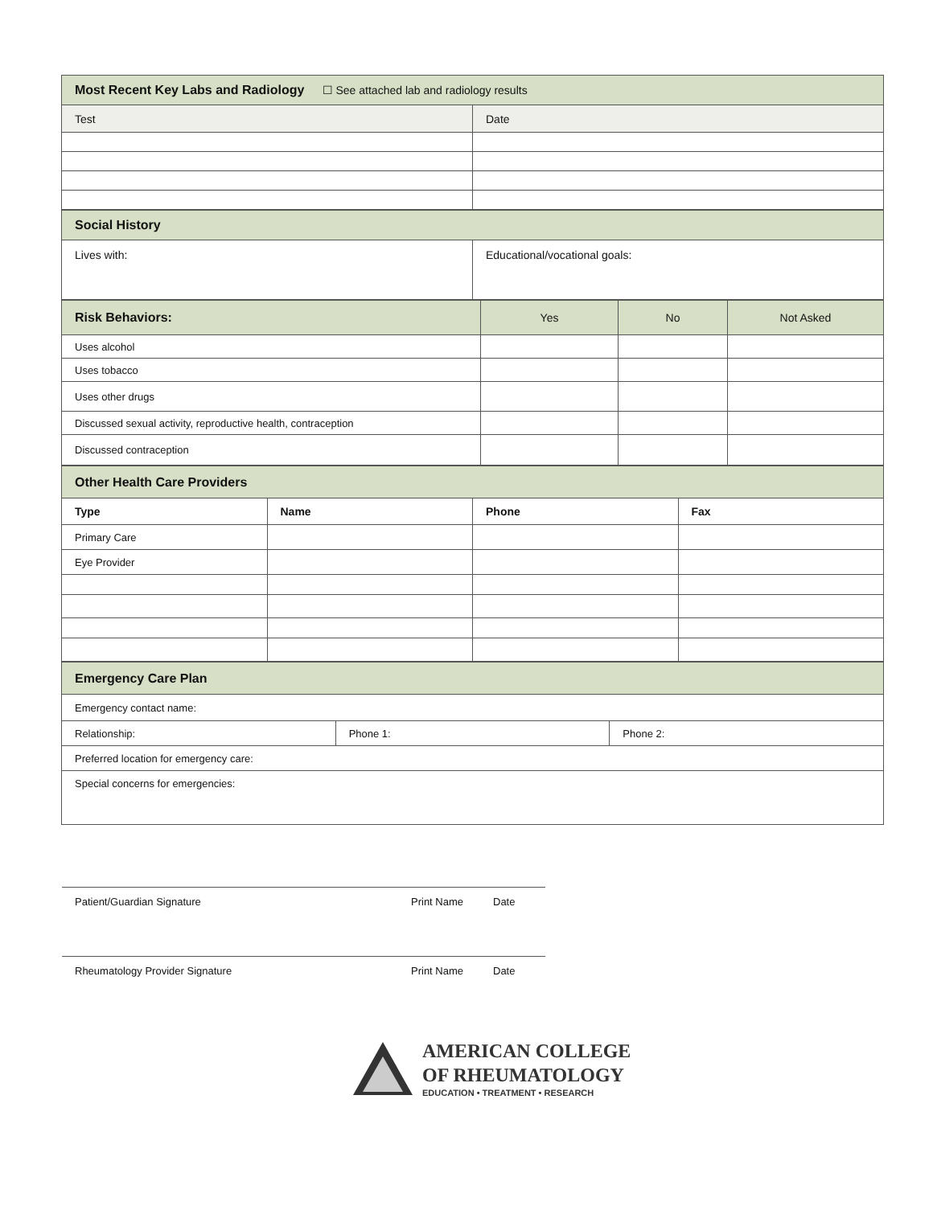| Most Recent Key Labs and Radiology ☐ See attached lab and radiology results | |
| Test | Date |
| Social History | |
| Lives with: | Educational/vocational goals: |
| Risk Behaviors: | Yes | No | Not Asked |
| Uses alcohol | | | |
| Uses tobacco | | | |
| Uses other drugs | | | |
| Discussed sexual activity, reproductive health, contraception | | | |
| Discussed contraception | | | |
| Other Health Care Providers | | | |
| Type | Name | Phone | Fax |
| Primary Care | | | |
| Eye Provider | | | |
| Emergency Care Plan | | |
| Emergency contact name: | | |
| Relationship: | Phone 1: | Phone 2: |
| Preferred location for emergency care: | | |
| Special concerns for emergencies: | | |
Patient/Guardian Signature Print Name Date
Rheumatology Provider Signature Print Name Date
AMERICAN COLLEGE
OF RHEUMATOLOGY
EDUCATION • TREATMENT • RESEARCH